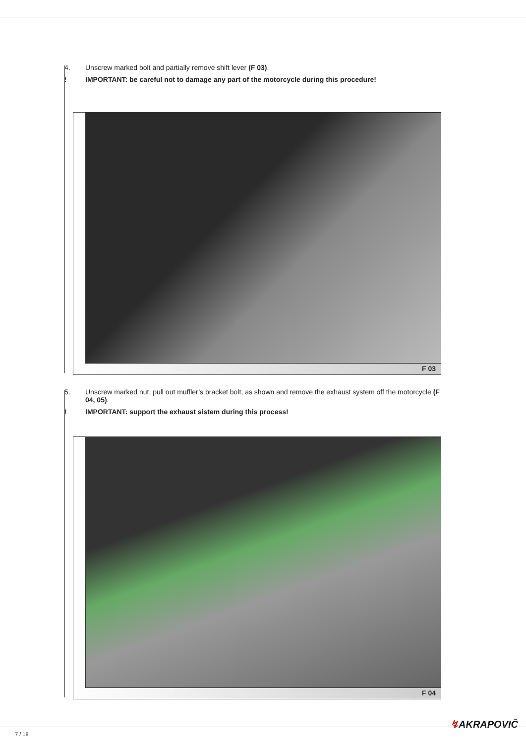4. Unscrew marked bolt and partially remove shift lever (F 03).
! IMPORTANT: be careful not to damage any part of the motorcycle during this procedure!
F 03
5. Unscrew marked nut, pull out muffler’s bracket bolt, as shown and remove the exhaust system off the motorcycle (F 04, 05).
! IMPORTANT: support the exhaust sistem during this process!
F 04
↯AKRAPOVIČ
7 / 18